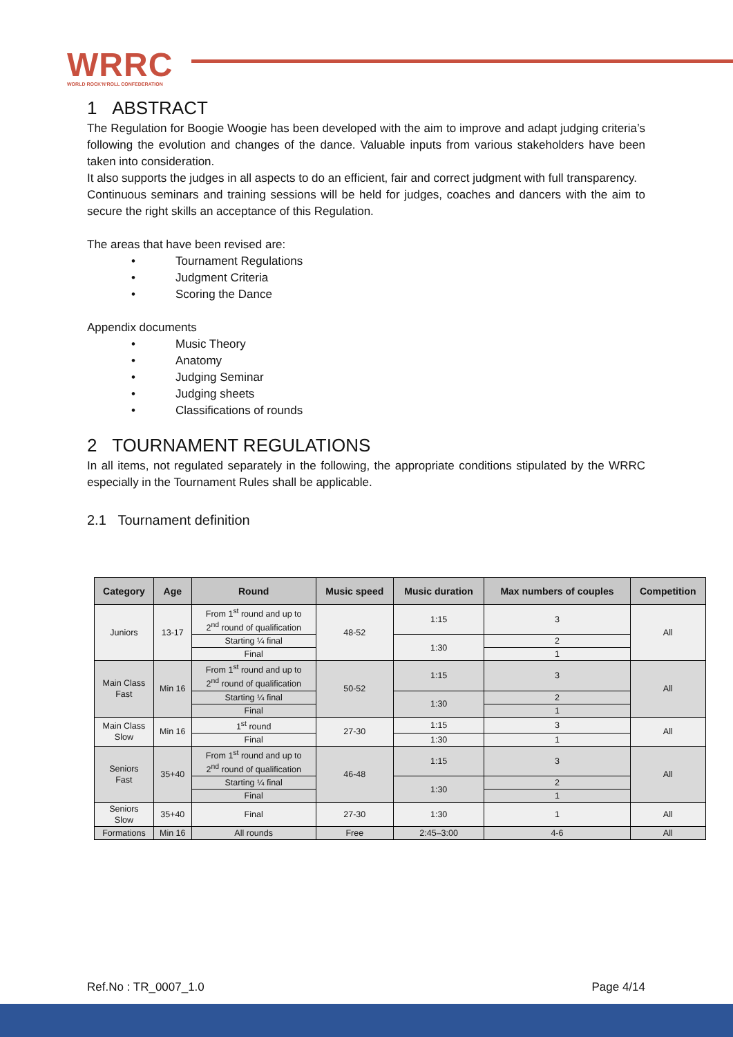WRRC
WORLD ROCK'N'ROLL CONFEDERATION
1 ABSTRACT
The Regulation for Boogie Woogie has been developed with the aim to improve and adapt judging criteria’s following the evolution and changes of the dance. Valuable inputs from various stakeholders have been taken into consideration.
It also supports the judges in all aspects to do an efficient, fair and correct judgment with full transparency.
Continuous seminars and training sessions will be held for judges, coaches and dancers with the aim to secure the right skills an acceptance of this Regulation.
The areas that have been revised are:
• Tournament Regulations
• Judgment Criteria
• Scoring the Dance
Appendix documents
• Music Theory
• Anatomy
• Judging Seminar
• Judging sheets
• Classifications of rounds
2 TOURNAMENT REGULATIONS
In all items, not regulated separately in the following, the appropriate conditions stipulated by the WRRC especially in the Tournament Rules shall be applicable.
2.1 Tournament definition
| Category | Age | Round | Music speed | Music duration | Max numbers of couples | Competition |
| --- | --- | --- | --- | --- | --- | --- |
| Juniors | 13-17 | From 1<sup>st</sup> round and up to 2<sup>nd</sup> round of qualification | 48-52 | 1:15 | 3 | All |
| | | Starting ¼ final | | 1:30 | 2 | |
| | | Final | | | 1 | |
| Main Class Fast | Min 16 | From 1<sup>st</sup> round and up to 2<sup>nd</sup> round of qualification | 50-52 | 1:15 | 3 | All |
| | | Starting ¼ final | | 1:30 | 2 | |
| | | Final | | | 1 | |
| Main Class Slow | Min 16 | 1<sup>st</sup> round | 27-30 | 1:15 | 3 | All |
| | | Final | | 1:30 | 1 | |
| Seniors Fast | 35+40 | From 1<sup>st</sup> round and up to 2<sup>nd</sup> round of qualification | 46-48 | 1:15 | 3 | All |
| | | Starting ¼ final | | 1:30 | 2 | |
| | | Final | | | 1 | |
| Seniors Slow | 35+40 | Final | 27-30 | 1:30 | 1 | All |
| Formations | Min 16 | All rounds | Free | 2:45–3:00 | 4-6 | All |
Ref.No : TR_0007_1.0 Page 4/14